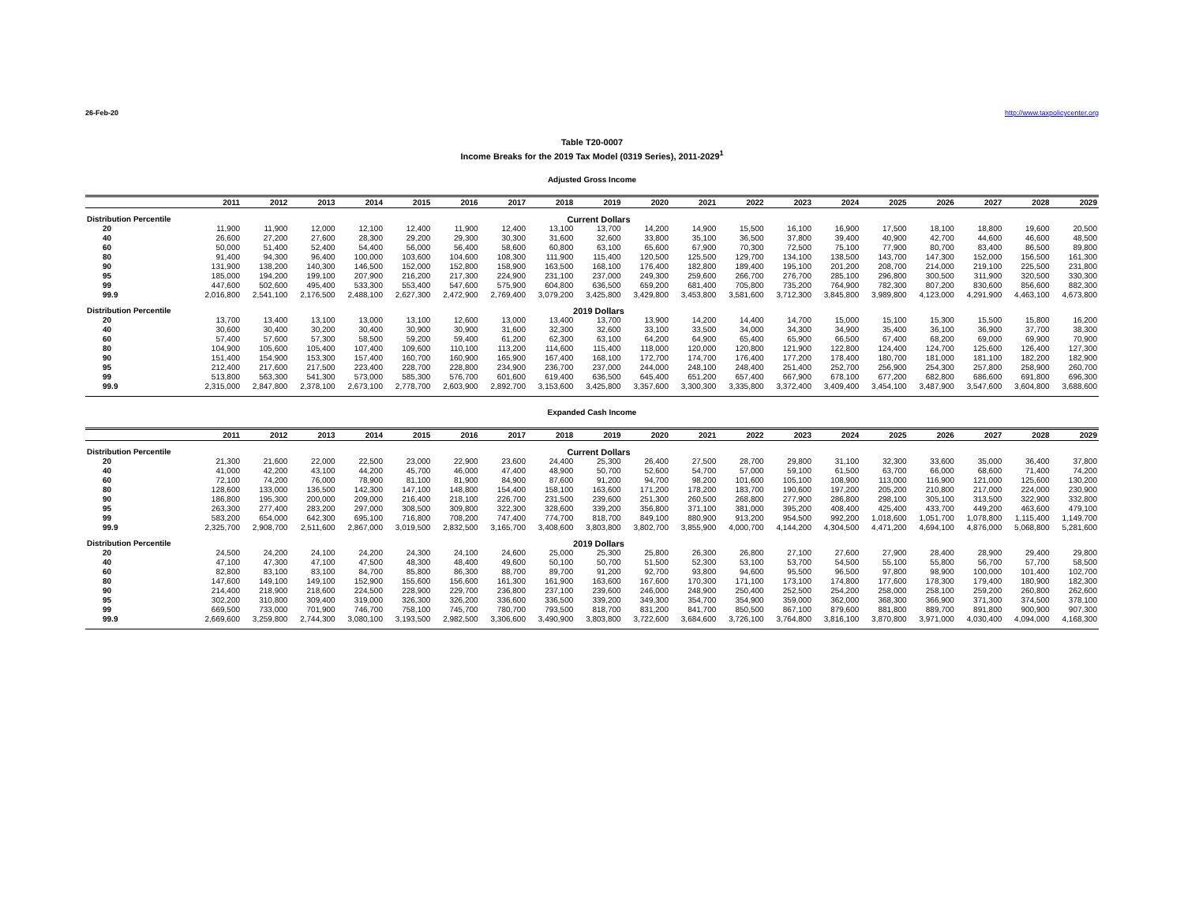26-Feb-20 http://www.taxpolicycenter.org
Table T20-0007
Income Breaks for the 2019 Tax Model (0319 Series), 2011-2029<sup>1</sup>
Adjusted Gross Income
| | 2011 | 2012 | 2013 | 2014 | 2015 | 2016 | 2017 | 2018 | 2019 | 2020 | 2021 | 2022 | 2023 | 2024 | 2025 | 2026 | 2027 | 2028 | 2029 |
| --- | --- | --- | --- | --- | --- | --- | --- | --- | --- | --- | --- | --- | --- | --- | --- | --- | --- | --- | --- |
| Distribution Percentile | | | | | | | | Current Dollars | | | | | | | | | | | |
| 20 | 11,900 | 11,900 | 12,000 | 12,100 | 12,400 | 11,900 | 12,400 | 13,100 | 13,700 | 14,200 | 14,900 | 15,500 | 16,100 | 16,900 | 17,500 | 18,100 | 18,800 | 19,600 | 20,500 |
| 40 | 26,600 | 27,200 | 27,600 | 28,300 | 29,200 | 29,300 | 30,300 | 31,600 | 32,600 | 33,800 | 35,100 | 36,500 | 37,800 | 39,400 | 40,900 | 42,700 | 44,600 | 46,600 | 48,500 |
| 60 | 50,000 | 51,400 | 52,400 | 54,400 | 56,000 | 56,400 | 58,600 | 60,800 | 63,100 | 65,600 | 67,900 | 70,300 | 72,500 | 75,100 | 77,900 | 80,700 | 83,400 | 86,500 | 89,800 |
| 80 | 91,400 | 94,300 | 96,400 | 100,000 | 103,600 | 104,600 | 108,300 | 111,900 | 115,400 | 120,500 | 125,500 | 129,700 | 134,100 | 138,500 | 143,700 | 147,300 | 152,000 | 156,500 | 161,300 |
| 90 | 131,900 | 138,200 | 140,300 | 146,500 | 152,000 | 152,800 | 158,900 | 163,500 | 168,100 | 176,400 | 182,800 | 189,400 | 195,100 | 201,200 | 208,700 | 214,000 | 219,100 | 225,500 | 231,800 |
| 95 | 185,000 | 194,200 | 199,100 | 207,900 | 216,200 | 217,300 | 224,900 | 231,100 | 237,000 | 249,300 | 259,600 | 266,700 | 276,700 | 285,100 | 296,800 | 300,500 | 311,900 | 320,500 | 330,300 |
| 99 | 447,600 | 502,600 | 495,400 | 533,300 | 553,400 | 547,600 | 575,900 | 604,800 | 636,500 | 659,200 | 681,400 | 705,800 | 735,200 | 764,900 | 782,300 | 807,200 | 830,600 | 856,600 | 882,300 |
| 99.9 | 2,016,800 | 2,541,100 | 2,176,500 | 2,488,100 | 2,627,300 | 2,472,900 | 2,769,400 | 3,079,200 | 3,425,800 | 3,429,800 | 3,453,800 | 3,581,600 | 3,712,300 | 3,845,800 | 3,989,800 | 4,123,000 | 4,291,900 | 4,463,100 | 4,673,800 |
| Distribution Percentile | | | | | | | | 2019 Dollars | | | | | | | | | | | |
| 20 | 13,700 | 13,400 | 13,100 | 13,000 | 13,100 | 12,600 | 13,000 | 13,400 | 13,700 | 13,900 | 14,200 | 14,400 | 14,700 | 15,000 | 15,100 | 15,300 | 15,500 | 15,800 | 16,200 |
| 40 | 30,600 | 30,400 | 30,200 | 30,400 | 30,900 | 30,900 | 31,600 | 32,300 | 32,600 | 33,100 | 33,500 | 34,000 | 34,300 | 34,900 | 35,400 | 36,100 | 36,900 | 37,700 | 38,300 |
| 60 | 57,400 | 57,600 | 57,300 | 58,500 | 59,200 | 59,400 | 61,200 | 62,300 | 63,100 | 64,200 | 64,900 | 65,400 | 65,900 | 66,500 | 67,400 | 68,200 | 69,000 | 69,900 | 70,900 |
| 80 | 104,900 | 105,600 | 105,400 | 107,400 | 109,600 | 110,100 | 113,200 | 114,600 | 115,400 | 118,000 | 120,000 | 120,800 | 121,900 | 122,800 | 124,400 | 124,700 | 125,600 | 126,400 | 127,300 |
| 90 | 151,400 | 154,900 | 153,300 | 157,400 | 160,700 | 160,900 | 165,900 | 167,400 | 168,100 | 172,700 | 174,700 | 176,400 | 177,200 | 178,400 | 180,700 | 181,000 | 181,100 | 182,200 | 182,900 |
| 95 | 212,400 | 217,600 | 217,500 | 223,400 | 228,700 | 228,800 | 234,900 | 236,700 | 237,000 | 244,000 | 248,100 | 248,400 | 251,400 | 252,700 | 256,900 | 254,300 | 257,800 | 258,900 | 260,700 |
| 99 | 513,800 | 563,300 | 541,300 | 573,000 | 585,300 | 576,700 | 601,600 | 619,400 | 636,500 | 645,400 | 651,200 | 657,400 | 667,900 | 678,100 | 677,200 | 682,800 | 686,600 | 691,800 | 696,300 |
| 99.9 | 2,315,000 | 2,847,800 | 2,378,100 | 2,673,100 | 2,778,700 | 2,603,900 | 2,892,700 | 3,153,600 | 3,425,800 | 3,357,600 | 3,300,300 | 3,335,800 | 3,372,400 | 3,409,400 | 3,454,100 | 3,487,900 | 3,547,600 | 3,604,800 | 3,688,600 |
Expanded Cash Income
| | 2011 | 2012 | 2013 | 2014 | 2015 | 2016 | 2017 | 2018 | 2019 | 2020 | 2021 | 2022 | 2023 | 2024 | 2025 | 2026 | 2027 | 2028 | 2029 |
| --- | --- | --- | --- | --- | --- | --- | --- | --- | --- | --- | --- | --- | --- | --- | --- | --- | --- | --- | --- |
| Distribution Percentile | | | | | | | | Current Dollars | | | | | | | | | | | |
| 20 | 21,300 | 21,600 | 22,000 | 22,500 | 23,000 | 22,900 | 23,600 | 24,400 | 25,300 | 26,400 | 27,500 | 28,700 | 29,800 | 31,100 | 32,300 | 33,600 | 35,000 | 36,400 | 37,800 |
| 40 | 41,000 | 42,200 | 43,100 | 44,200 | 45,700 | 46,000 | 47,400 | 48,900 | 50,700 | 52,600 | 54,700 | 57,000 | 59,100 | 61,500 | 63,700 | 66,000 | 68,600 | 71,400 | 74,200 |
| 60 | 72,100 | 74,200 | 76,000 | 78,900 | 81,100 | 81,900 | 84,900 | 87,600 | 91,200 | 94,700 | 98,200 | 101,600 | 105,100 | 108,900 | 113,000 | 116,900 | 121,000 | 125,600 | 130,200 |
| 80 | 128,600 | 133,000 | 136,500 | 142,300 | 147,100 | 148,800 | 154,400 | 158,100 | 163,600 | 171,200 | 178,200 | 183,700 | 190,600 | 197,200 | 205,200 | 210,800 | 217,000 | 224,000 | 230,900 |
| 90 | 186,800 | 195,300 | 200,000 | 209,000 | 216,400 | 218,100 | 226,700 | 231,500 | 239,600 | 251,300 | 260,500 | 268,800 | 277,900 | 286,800 | 298,100 | 305,100 | 313,500 | 322,900 | 332,800 |
| 95 | 263,300 | 277,400 | 283,200 | 297,000 | 308,500 | 309,800 | 322,300 | 328,600 | 339,200 | 356,800 | 371,100 | 381,000 | 395,200 | 408,400 | 425,400 | 433,700 | 449,200 | 463,600 | 479,100 |
| 99 | 583,200 | 654,000 | 642,300 | 695,100 | 716,800 | 708,200 | 747,400 | 774,700 | 818,700 | 849,100 | 880,900 | 913,200 | 954,500 | 992,200 | 1,018,600 | 1,051,700 | 1,078,800 | 1,115,400 | 1,149,700 |
| 99.9 | 2,325,700 | 2,908,700 | 2,511,600 | 2,867,000 | 3,019,500 | 2,832,500 | 3,165,700 | 3,408,600 | 3,803,800 | 3,802,700 | 3,855,900 | 4,000,700 | 4,144,200 | 4,304,500 | 4,471,200 | 4,694,100 | 4,876,000 | 5,068,800 | 5,281,600 |
| Distribution Percentile | | | | | | | | 2019 Dollars | | | | | | | | | | | |
| 20 | 24,500 | 24,200 | 24,100 | 24,200 | 24,300 | 24,100 | 24,600 | 25,000 | 25,300 | 25,800 | 26,300 | 26,800 | 27,100 | 27,600 | 27,900 | 28,400 | 28,900 | 29,400 | 29,800 |
| 40 | 47,100 | 47,300 | 47,100 | 47,500 | 48,300 | 48,400 | 49,600 | 50,100 | 50,700 | 51,500 | 52,300 | 53,100 | 53,700 | 54,500 | 55,100 | 55,800 | 56,700 | 57,700 | 58,500 |
| 60 | 82,800 | 83,100 | 83,100 | 84,700 | 85,800 | 86,300 | 88,700 | 89,700 | 91,200 | 92,700 | 93,800 | 94,600 | 95,500 | 96,500 | 97,800 | 98,900 | 100,000 | 101,400 | 102,700 |
| 80 | 147,600 | 149,100 | 149,100 | 152,900 | 155,600 | 156,600 | 161,300 | 161,900 | 163,600 | 167,600 | 170,300 | 171,100 | 173,100 | 174,800 | 177,600 | 178,300 | 179,400 | 180,900 | 182,300 |
| 90 | 214,400 | 218,900 | 218,600 | 224,500 | 228,900 | 229,700 | 236,800 | 237,100 | 239,600 | 246,000 | 248,900 | 250,400 | 252,500 | 254,200 | 258,000 | 258,100 | 259,200 | 260,800 | 262,600 |
| 95 | 302,200 | 310,800 | 309,400 | 319,000 | 326,300 | 326,200 | 336,600 | 336,500 | 339,200 | 349,300 | 354,700 | 354,900 | 359,000 | 362,000 | 368,300 | 366,900 | 371,300 | 374,500 | 378,100 |
| 99 | 669,500 | 733,000 | 701,900 | 746,700 | 758,100 | 745,700 | 780,700 | 793,500 | 818,700 | 831,200 | 841,700 | 850,500 | 867,100 | 879,600 | 881,800 | 889,700 | 891,800 | 900,900 | 907,300 |
| 99.9 | 2,669,600 | 3,259,800 | 2,744,300 | 3,080,100 | 3,193,500 | 2,982,500 | 3,306,600 | 3,490,900 | 3,803,800 | 3,722,600 | 3,684,600 | 3,726,100 | 3,764,800 | 3,816,100 | 3,870,800 | 3,971,000 | 4,030,400 | 4,094,000 | 4,168,300 |